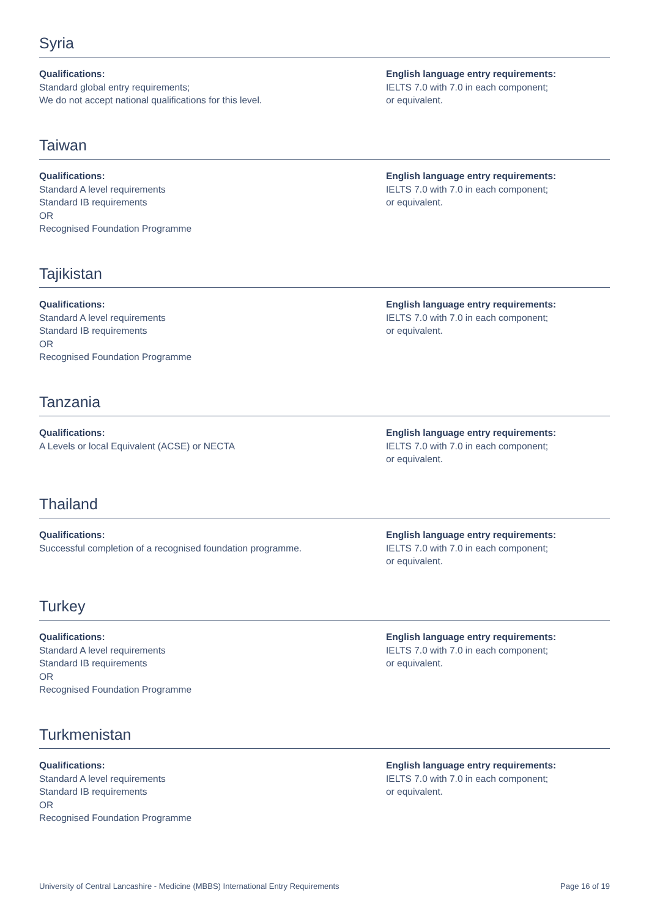Syria
Qualifications:
Standard global entry requirements;
We do not accept national qualifications for this level.
English language entry requirements:
IELTS 7.0 with 7.0 in each component;
or equivalent.
Taiwan
Qualifications:
Standard A level requirements
Standard IB requirements
OR
Recognised Foundation Programme
English language entry requirements:
IELTS 7.0 with 7.0 in each component;
or equivalent.
Tajikistan
Qualifications:
Standard A level requirements
Standard IB requirements
OR
Recognised Foundation Programme
English language entry requirements:
IELTS 7.0 with 7.0 in each component;
or equivalent.
Tanzania
Qualifications:
A Levels or local Equivalent (ACSE) or NECTA
English language entry requirements:
IELTS 7.0 with 7.0 in each component;
or equivalent.
Thailand
Qualifications:
Successful completion of a recognised foundation programme.
English language entry requirements:
IELTS 7.0 with 7.0 in each component;
or equivalent.
Turkey
Qualifications:
Standard A level requirements
Standard IB requirements
OR
Recognised Foundation Programme
English language entry requirements:
IELTS 7.0 with 7.0 in each component;
or equivalent.
Turkmenistan
Qualifications:
Standard A level requirements
Standard IB requirements
OR
Recognised Foundation Programme
English language entry requirements:
IELTS 7.0 with 7.0 in each component;
or equivalent.
University of Central Lancashire - Medicine (MBBS) International Entry Requirements Page 16 of 19